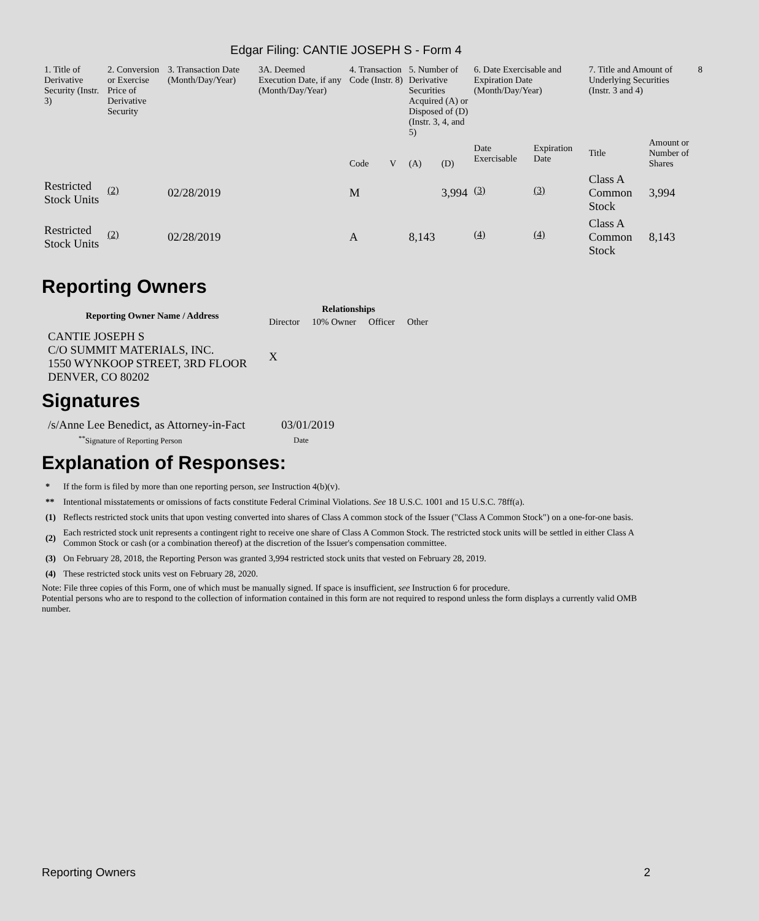Edgar Filing: CANTIE JOSEPH S - Form 4
| 1. Title of Derivative Security (Instr. 3) | 2. Conversion or Exercise Price of Derivative Security | 3. Transaction Date (Month/Day/Year) | 3A. Deemed Execution Date, if any (Month/Day/Year) | 4. Transaction Code (Instr. 8) | | 5. Number of Derivative Securities Acquired (A) or Disposed of (D) (Instr. 3, 4, and 5) | | 6. Date Exercisable and Expiration Date (Month/Day/Year) | | 7. Title and Amount of Underlying Securities (Instr. 3 and 4) | | 8 |
| --- | --- | --- | --- | --- | --- | --- | --- | --- | --- | --- | --- | --- |
| | | | | Code | V | (A) | (D) | Date Exercisable | Expiration Date | Title | Amount or Number of Shares | |
| Restricted Stock Units | <sup>(2)</sup> | 02/28/2019 | | M | | | 3,994 | <sup>(3)</sup> | <sup>(3)</sup> | Class A Common Stock | 3,994 | |
| Restricted Stock Units | <sup>(2)</sup> | 02/28/2019 | | A | | 8,143 | | <sup>(4)</sup> | <sup>(4)</sup> | Class A Common Stock | 8,143 | |
Reporting Owners
| Reporting Owner Name / Address | Relationships | | | |
| --- | --- | --- | --- | --- |
| | Director | 10% Owner | Officer | Other |
| CANTIE JOSEPH S C/O SUMMIT MATERIALS, INC. 1550 WYNKOOP STREET, 3RD FLOOR DENVER, CO 80202 | X | | | |
Signatures
| /s/Anne Lee Benedict, as Attorney-in-Fact | 03/01/2019 |
| <sup>**</sup> Signature of Reporting Person | Date |
Explanation of Responses:
| * | If the form is filed by more than one reporting person, see Instruction 4(b)(v). |
| ** | Intentional misstatements or omissions of facts constitute Federal Criminal Violations. See 18 U.S.C. 1001 and 15 U.S.C. 78ff(a). |
| (1) | Reflects restricted stock units that upon vesting converted into shares of Class A common stock of the Issuer ("Class A Common Stock") on a one-for-one basis. |
| (2) | Each restricted stock unit represents a contingent right to receive one share of Class A Common Stock. The restricted stock units will be settled in either Class A Common Stock or cash (or a combination thereof) at the discretion of the Issuer's compensation committee. |
| (3) | On February 28, 2018, the Reporting Person was granted 3,994 restricted stock units that vested on February 28, 2019. |
| (4) | These restricted stock units vest on February 28, 2020. |
Note: File three copies of this Form, one of which must be manually signed. If space is insufficient, see Instruction 6 for procedure.
Potential persons who are to respond to the collection of information contained in this form are not required to respond unless the form displays a currently valid OMB number.
Reporting Owners 2